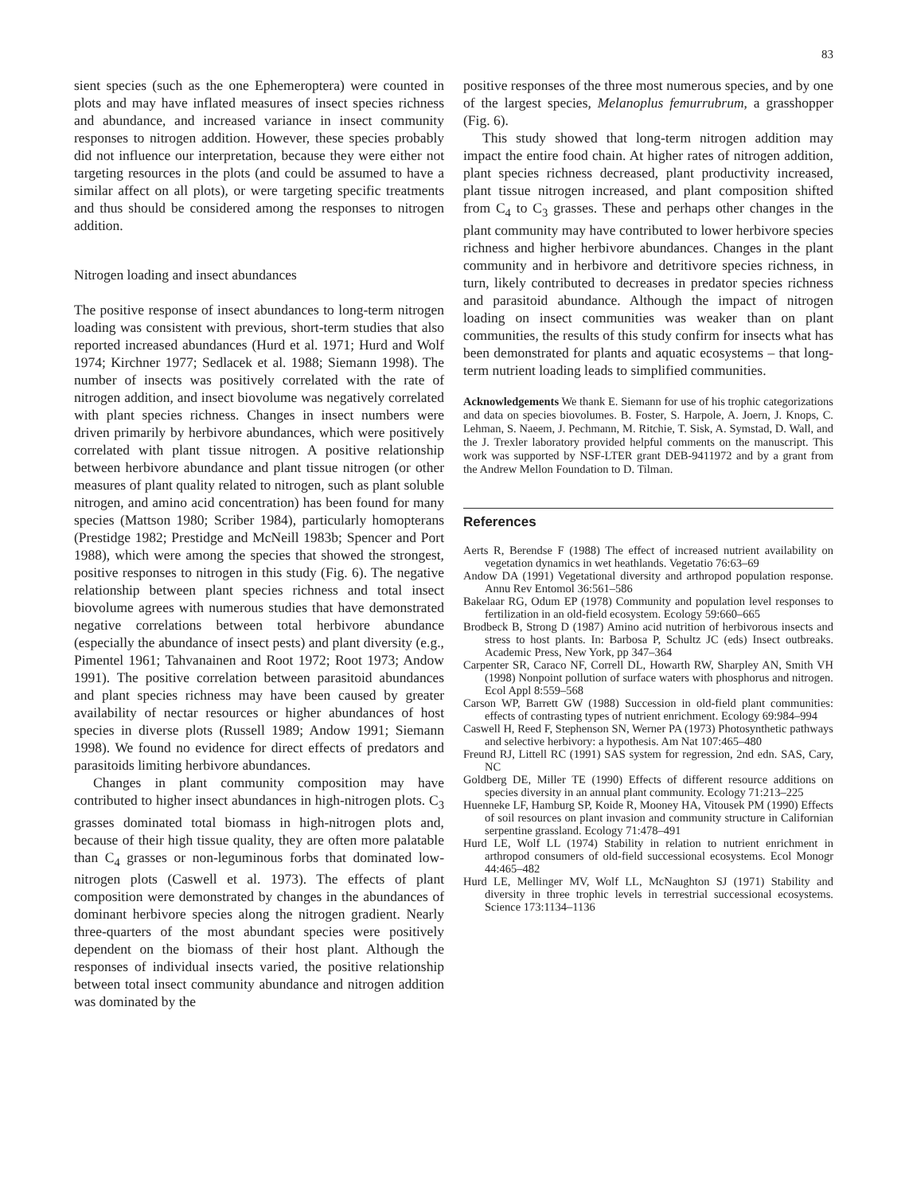83
sient species (such as the one Ephemeroptera) were counted in plots and may have inflated measures of insect species richness and abundance, and increased variance in insect community responses to nitrogen addition. However, these species probably did not influence our interpretation, because they were either not targeting resources in the plots (and could be assumed to have a similar affect on all plots), or were targeting specific treatments and thus should be considered among the responses to nitrogen addition.
Nitrogen loading and insect abundances
The positive response of insect abundances to long-term nitrogen loading was consistent with previous, short-term studies that also reported increased abundances (Hurd et al. 1971; Hurd and Wolf 1974; Kirchner 1977; Sedlacek et al. 1988; Siemann 1998). The number of insects was positively correlated with the rate of nitrogen addition, and insect biovolume was negatively correlated with plant species richness. Changes in insect numbers were driven primarily by herbivore abundances, which were positively correlated with plant tissue nitrogen. A positive relationship between herbivore abundance and plant tissue nitrogen (or other measures of plant quality related to nitrogen, such as plant soluble nitrogen, and amino acid concentration) has been found for many species (Mattson 1980; Scriber 1984), particularly homopterans (Prestidge 1982; Prestidge and McNeill 1983b; Spencer and Port 1988), which were among the species that showed the strongest, positive responses to nitrogen in this study (Fig. 6). The negative relationship between plant species richness and total insect biovolume agrees with numerous studies that have demonstrated negative correlations between total herbivore abundance (especially the abundance of insect pests) and plant diversity (e.g., Pimentel 1961; Tahvanainen and Root 1972; Root 1973; Andow 1991). The positive correlation between parasitoid abundances and plant species richness may have been caused by greater availability of nectar resources or higher abundances of host species in diverse plots (Russell 1989; Andow 1991; Siemann 1998). We found no evidence for direct effects of predators and parasitoids limiting herbivore abundances.
Changes in plant community composition may have contributed to higher insect abundances in high-nitrogen plots. C<sub>3</sub> grasses dominated total biomass in high-nitrogen plots and, because of their high tissue quality, they are often more palatable than C<sub>4</sub> grasses or non-leguminous forbs that dominated low-nitrogen plots (Caswell et al. 1973). The effects of plant composition were demonstrated by changes in the abundances of dominant herbivore species along the nitrogen gradient. Nearly three-quarters of the most abundant species were positively dependent on the biomass of their host plant. Although the responses of individual insects varied, the positive relationship between total insect community abundance and nitrogen addition was dominated by the
positive responses of the three most numerous species, and by one of the largest species, Melanoplus femurrubrum, a grasshopper (Fig. 6).
This study showed that long-term nitrogen addition may impact the entire food chain. At higher rates of nitrogen addition, plant species richness decreased, plant productivity increased, plant tissue nitrogen increased, and plant composition shifted from C<sub>4</sub> to C<sub>3</sub> grasses. These and perhaps other changes in the plant community may have contributed to lower herbivore species richness and higher herbivore abundances. Changes in the plant community and in herbivore and detritivore species richness, in turn, likely contributed to decreases in predator species richness and parasitoid abundance. Although the impact of nitrogen loading on insect communities was weaker than on plant communities, the results of this study confirm for insects what has been demonstrated for plants and aquatic ecosystems – that long-term nutrient loading leads to simplified communities.
Acknowledgements We thank E. Siemann for use of his trophic categorizations and data on species biovolumes. B. Foster, S. Harpole, A. Joern, J. Knops, C. Lehman, S. Naeem, J. Pechmann, M. Ritchie, T. Sisk, A. Symstad, D. Wall, and the J. Trexler laboratory provided helpful comments on the manuscript. This work was supported by NSF-LTER grant DEB-9411972 and by a grant from the Andrew Mellon Foundation to D. Tilman.
References
Aerts R, Berendse F (1988) The effect of increased nutrient availability on vegetation dynamics in wet heathlands. Vegetatio 76:63–69
Andow DA (1991) Vegetational diversity and arthropod population response. Annu Rev Entomol 36:561–586
Bakelaar RG, Odum EP (1978) Community and population level responses to fertilization in an old-field ecosystem. Ecology 59:660–665
Brodbeck B, Strong D (1987) Amino acid nutrition of herbivorous insects and stress to host plants. In: Barbosa P, Schultz JC (eds) Insect outbreaks. Academic Press, New York, pp 347–364
Carpenter SR, Caraco NF, Correll DL, Howarth RW, Sharpley AN, Smith VH (1998) Nonpoint pollution of surface waters with phosphorus and nitrogen. Ecol Appl 8:559–568
Carson WP, Barrett GW (1988) Succession in old-field plant communities: effects of contrasting types of nutrient enrichment. Ecology 69:984–994
Caswell H, Reed F, Stephenson SN, Werner PA (1973) Photosynthetic pathways and selective herbivory: a hypothesis. Am Nat 107:465–480
Freund RJ, Littell RC (1991) SAS system for regression, 2nd edn. SAS, Cary, NC
Goldberg DE, Miller TE (1990) Effects of different resource additions on species diversity in an annual plant community. Ecology 71:213–225
Huenneke LF, Hamburg SP, Koide R, Mooney HA, Vitousek PM (1990) Effects of soil resources on plant invasion and community structure in Californian serpentine grassland. Ecology 71:478–491
Hurd LE, Wolf LL (1974) Stability in relation to nutrient enrichment in arthropod consumers of old-field successional ecosystems. Ecol Monogr 44:465–482
Hurd LE, Mellinger MV, Wolf LL, McNaughton SJ (1971) Stability and diversity in three trophic levels in terrestrial successional ecosystems. Science 173:1134–1136